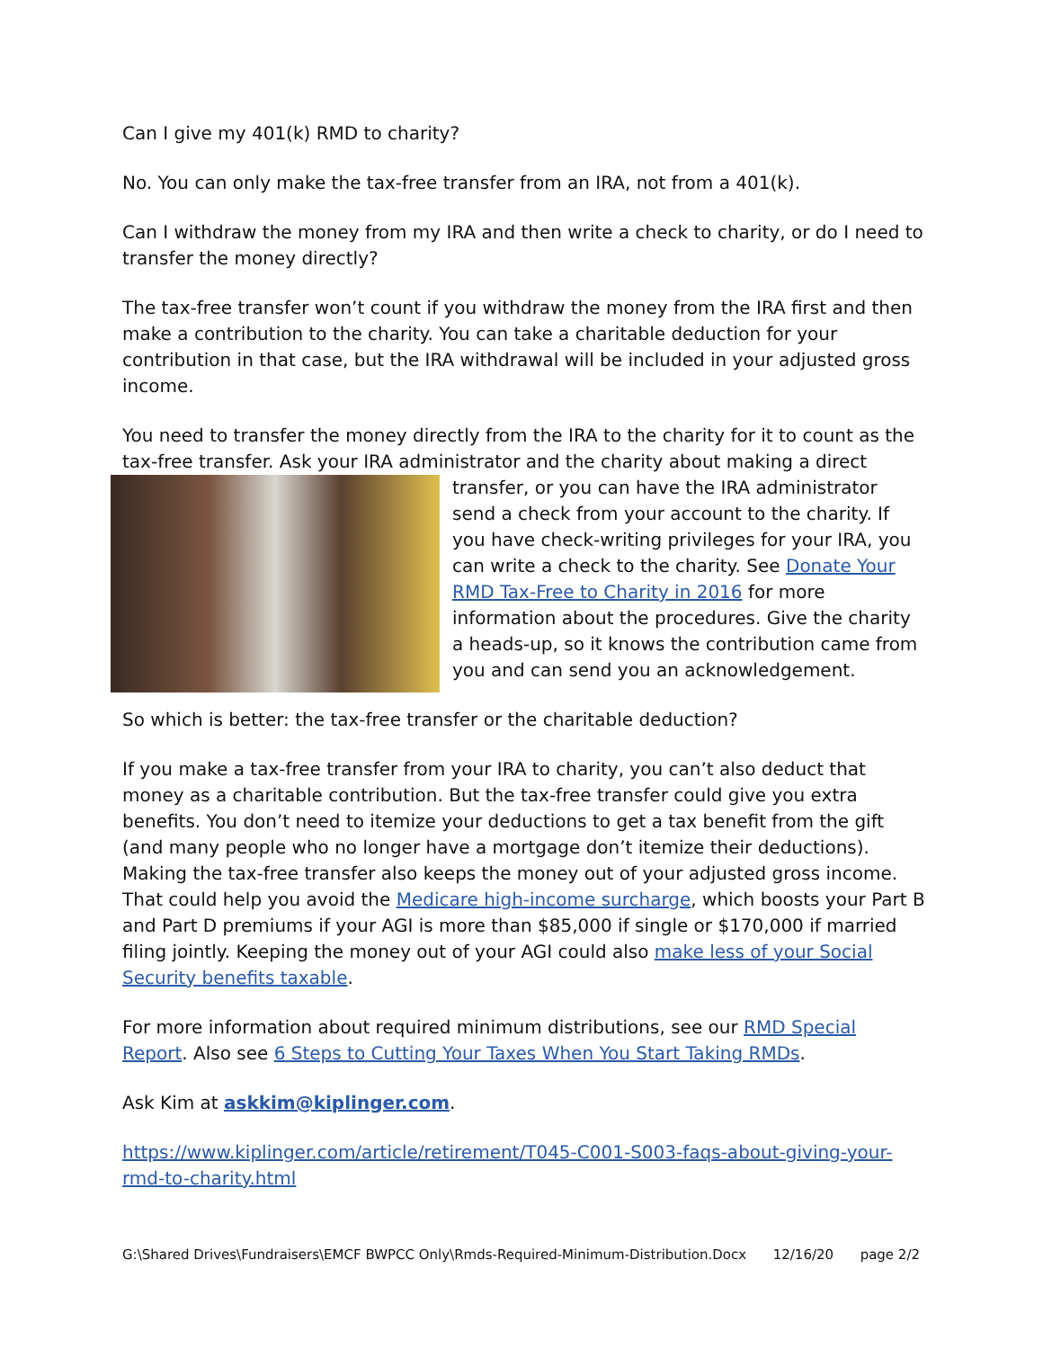Can I give my 401(k) RMD to charity?
No. You can only make the tax-free transfer from an IRA, not from a 401(k).
Can I withdraw the money from my IRA and then write a check to charity, or do I need to transfer the money directly?
The tax-free transfer won’t count if you withdraw the money from the IRA first and then make a contribution to the charity. You can take a charitable deduction for your contribution in that case, but the IRA withdrawal will be included in your adjusted gross income.
You need to transfer the money directly from the IRA to the charity for it to count as the tax-free transfer. Ask your IRA administrator and the charity about making a direct transfer, or you can have the IRA administrator send a check from your account to the charity. If you have check-writing privileges for your IRA, you can write a check to the charity. See Donate Your RMD Tax-Free to Charity in 2016 for more information about the procedures. Give the charity a heads-up, so it knows the contribution came from you and can send you an acknowledgement.
So which is better: the tax-free transfer or the charitable deduction?
If you make a tax-free transfer from your IRA to charity, you can’t also deduct that money as a charitable contribution. But the tax-free transfer could give you extra benefits. You don’t need to itemize your deductions to get a tax benefit from the gift (and many people who no longer have a mortgage don’t itemize their deductions). Making the tax-free transfer also keeps the money out of your adjusted gross income. That could help you avoid the Medicare high-income surcharge, which boosts your Part B and Part D premiums if your AGI is more than $85,000 if single or $170,000 if married filing jointly. Keeping the money out of your AGI could also make less of your Social Security benefits taxable.
For more information about required minimum distributions, see our RMD Special Report. Also see 6 Steps to Cutting Your Taxes When You Start Taking RMDs.
Ask Kim at askkim@kiplinger.com.
https://www.kiplinger.com/article/retirement/T045-C001-S003-faqs-about-giving-your-rmd-to-charity.html
G:\Shared Drives\Fundraisers\EMCF BWPCC Only\Rmds-Required-Minimum-Distribution.Docx 12/16/20 page 2/2